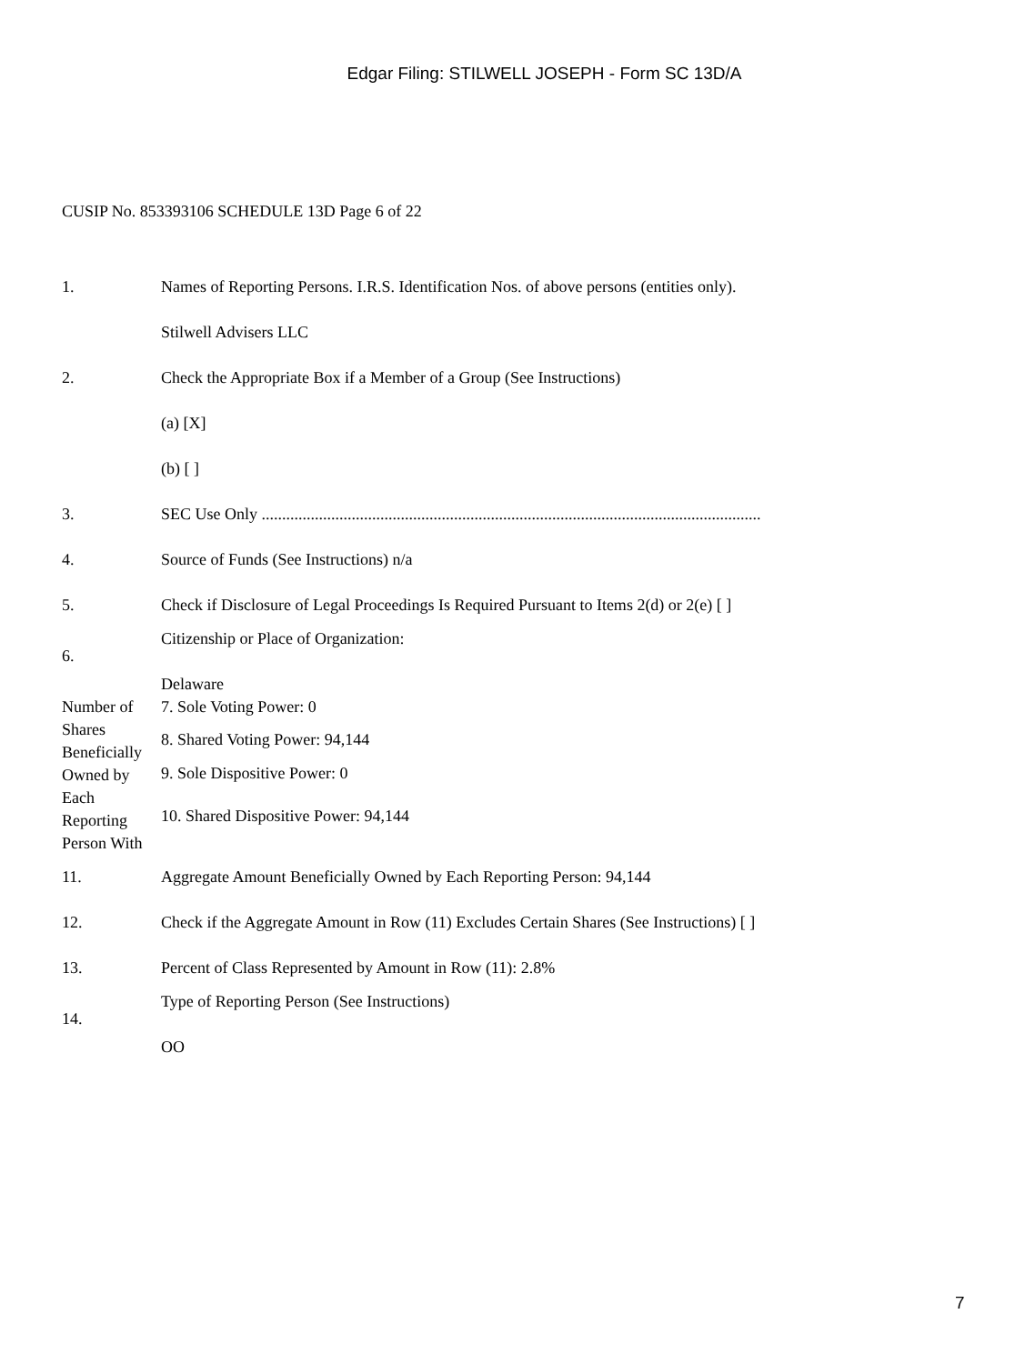Edgar Filing: STILWELL JOSEPH - Form SC 13D/A
CUSIP No. 853393106 SCHEDULE 13D Page 6 of 22
| 1. | Names of Reporting Persons. I.R.S. Identification Nos. of above persons (entities only). Stilwell Advisers LLC |
| 2. | Check the Appropriate Box if a Member of a Group (See Instructions) (a) [X] (b) [ ] |
| 3. | SEC Use Only .......................................................................................................................... |
| 4. | Source of Funds (See Instructions) n/a |
| 5. | Check if Disclosure of Legal Proceedings Is Required Pursuant to Items 2(d) or 2(e) [ ] |
| 6. | Citizenship or Place of Organization: Delaware |
| Number of Shares Beneficially Owned by Each Reporting Person With | 7. Sole Voting Power: 0 |
| | 8. Shared Voting Power: 94,144 |
| | 9. Sole Dispositive Power: 0 |
| | 10. Shared Dispositive Power: 94,144 |
| 11. | Aggregate Amount Beneficially Owned by Each Reporting Person: 94,144 |
| 12. | Check if the Aggregate Amount in Row (11) Excludes Certain Shares (See Instructions) [ ] |
| 13. | Percent of Class Represented by Amount in Row (11): 2.8% |
| 14. | Type of Reporting Person (See Instructions) OO |
7